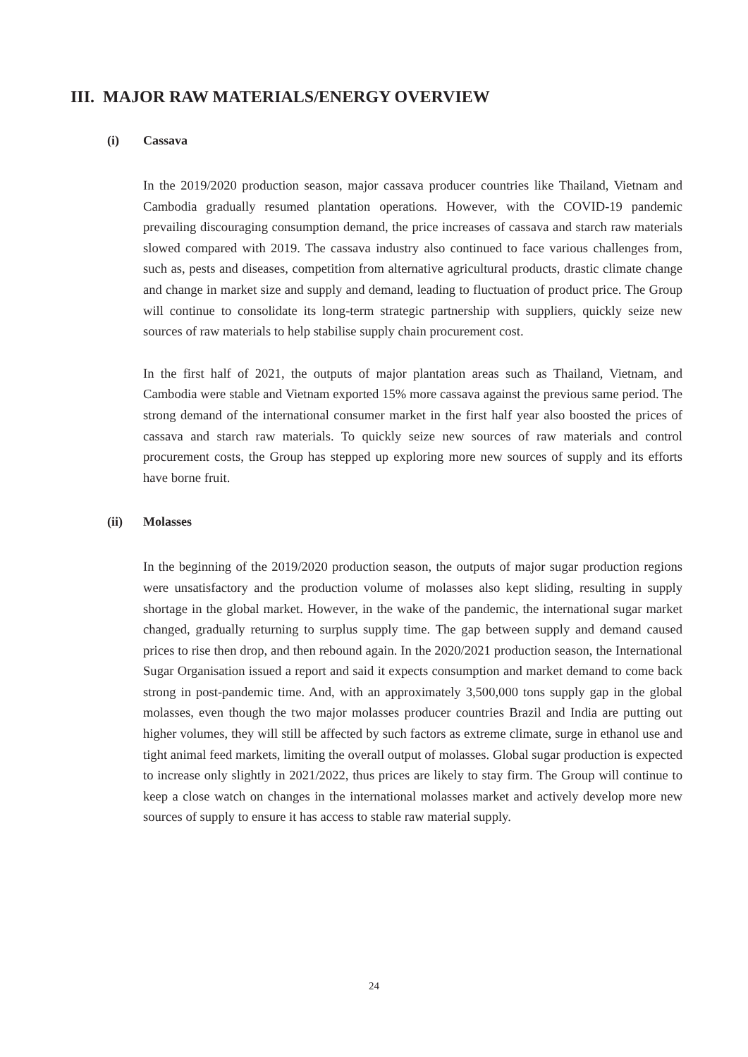III. MAJOR RAW MATERIALS/ENERGY OVERVIEW
(i) Cassava
In the 2019/2020 production season, major cassava producer countries like Thailand, Vietnam and Cambodia gradually resumed plantation operations. However, with the COVID-19 pandemic prevailing discouraging consumption demand, the price increases of cassava and starch raw materials slowed compared with 2019. The cassava industry also continued to face various challenges from, such as, pests and diseases, competition from alternative agricultural products, drastic climate change and change in market size and supply and demand, leading to fluctuation of product price. The Group will continue to consolidate its long-term strategic partnership with suppliers, quickly seize new sources of raw materials to help stabilise supply chain procurement cost.
In the first half of 2021, the outputs of major plantation areas such as Thailand, Vietnam, and Cambodia were stable and Vietnam exported 15% more cassava against the previous same period. The strong demand of the international consumer market in the first half year also boosted the prices of cassava and starch raw materials. To quickly seize new sources of raw materials and control procurement costs, the Group has stepped up exploring more new sources of supply and its efforts have borne fruit.
(ii) Molasses
In the beginning of the 2019/2020 production season, the outputs of major sugar production regions were unsatisfactory and the production volume of molasses also kept sliding, resulting in supply shortage in the global market. However, in the wake of the pandemic, the international sugar market changed, gradually returning to surplus supply time. The gap between supply and demand caused prices to rise then drop, and then rebound again. In the 2020/2021 production season, the International Sugar Organisation issued a report and said it expects consumption and market demand to come back strong in post-pandemic time. And, with an approximately 3,500,000 tons supply gap in the global molasses, even though the two major molasses producer countries Brazil and India are putting out higher volumes, they will still be affected by such factors as extreme climate, surge in ethanol use and tight animal feed markets, limiting the overall output of molasses. Global sugar production is expected to increase only slightly in 2021/2022, thus prices are likely to stay firm. The Group will continue to keep a close watch on changes in the international molasses market and actively develop more new sources of supply to ensure it has access to stable raw material supply.
24